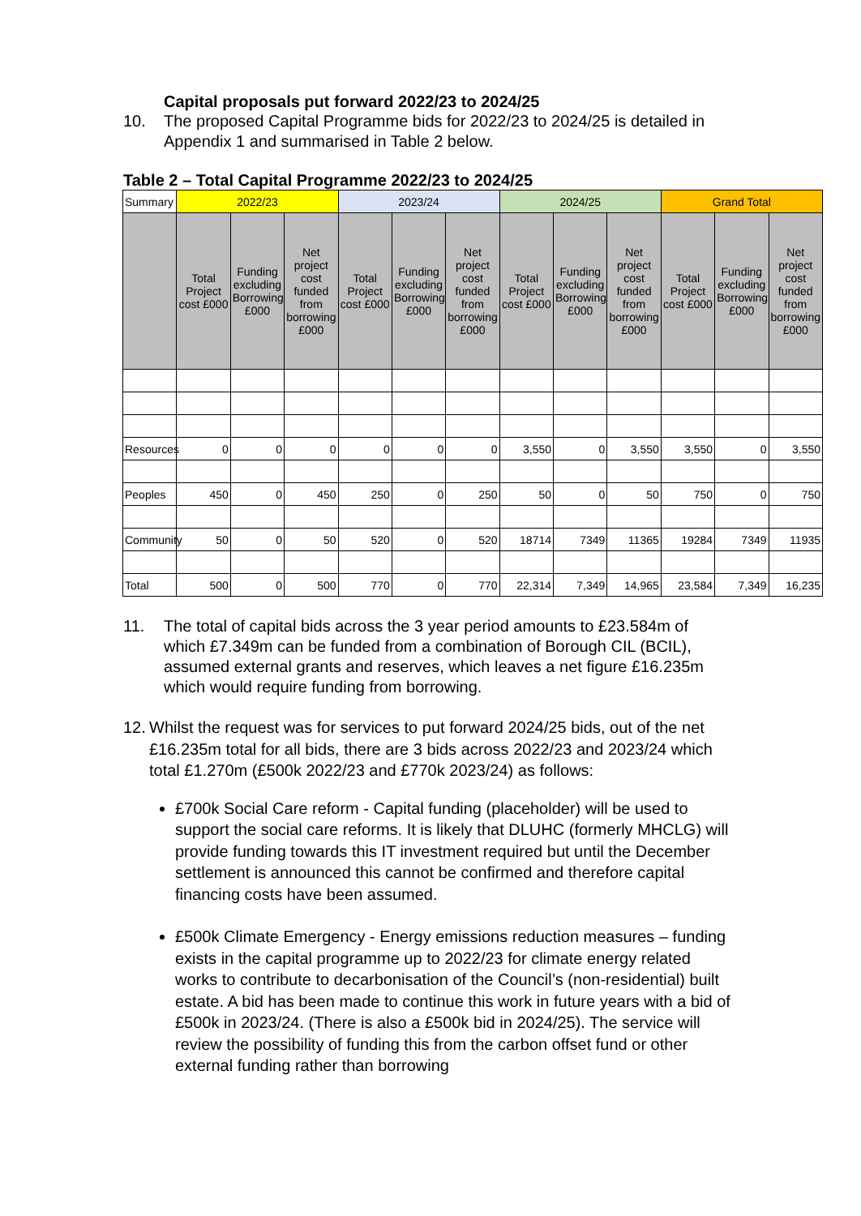Capital proposals put forward 2022/23 to 2024/25
10. The proposed Capital Programme bids for 2022/23 to 2024/25 is detailed in Appendix 1 and summarised in Table 2 below.
Table 2 – Total Capital Programme 2022/23 to 2024/25
| Summary | 2022/23 | | | 2023/24 | | | 2024/25 | | | Grand Total | | |
| --- | --- | --- | --- | --- | --- | --- | --- | --- | --- | --- | --- | --- |
| | Total Project cost £000 | Funding excluding Borrowing £000 | Net project cost funded from borrowing £000 | Total Project cost £000 | Funding excluding Borrowing £000 | Net project cost funded from borrowing £000 | Total Project cost £000 | Funding excluding Borrowing £000 | Net project cost funded from borrowing £000 | Total Project cost £000 | Funding excluding Borrowing £000 | Net project cost funded from borrowing £000 |
| Resources | 0 | 0 | 0 | 0 | 0 | 0 | 3,550 | 0 | 3,550 | 3,550 | 0 | 3,550 |
| Peoples | 450 | 0 | 450 | 250 | 0 | 250 | 50 | 0 | 50 | 750 | 0 | 750 |
| Community | 50 | 0 | 50 | 520 | 0 | 520 | 18714 | 7349 | 11365 | 19284 | 7349 | 11935 |
| Total | 500 | 0 | 500 | 770 | 0 | 770 | 22,314 | 7,349 | 14,965 | 23,584 | 7,349 | 16,235 |
11. The total of capital bids across the 3 year period amounts to £23.584m of which £7.349m can be funded from a combination of Borough CIL (BCIL), assumed external grants and reserves, which leaves a net figure £16.235m which would require funding from borrowing.
12. Whilst the request was for services to put forward 2024/25 bids, out of the net £16.235m total for all bids, there are 3 bids across 2022/23 and 2023/24 which total £1.270m (£500k 2022/23 and £770k 2023/24) as follows:
£700k Social Care reform - Capital funding (placeholder) will be used to support the social care reforms. It is likely that DLUHC (formerly MHCLG) will provide funding towards this IT investment required but until the December settlement is announced this cannot be confirmed and therefore capital financing costs have been assumed.
£500k Climate Emergency - Energy emissions reduction measures – funding exists in the capital programme up to 2022/23 for climate energy related works to contribute to decarbonisation of the Council’s (non-residential) built estate. A bid has been made to continue this work in future years with a bid of £500k in 2023/24. (There is also a £500k bid in 2024/25). The service will review the possibility of funding this from the carbon offset fund or other external funding rather than borrowing